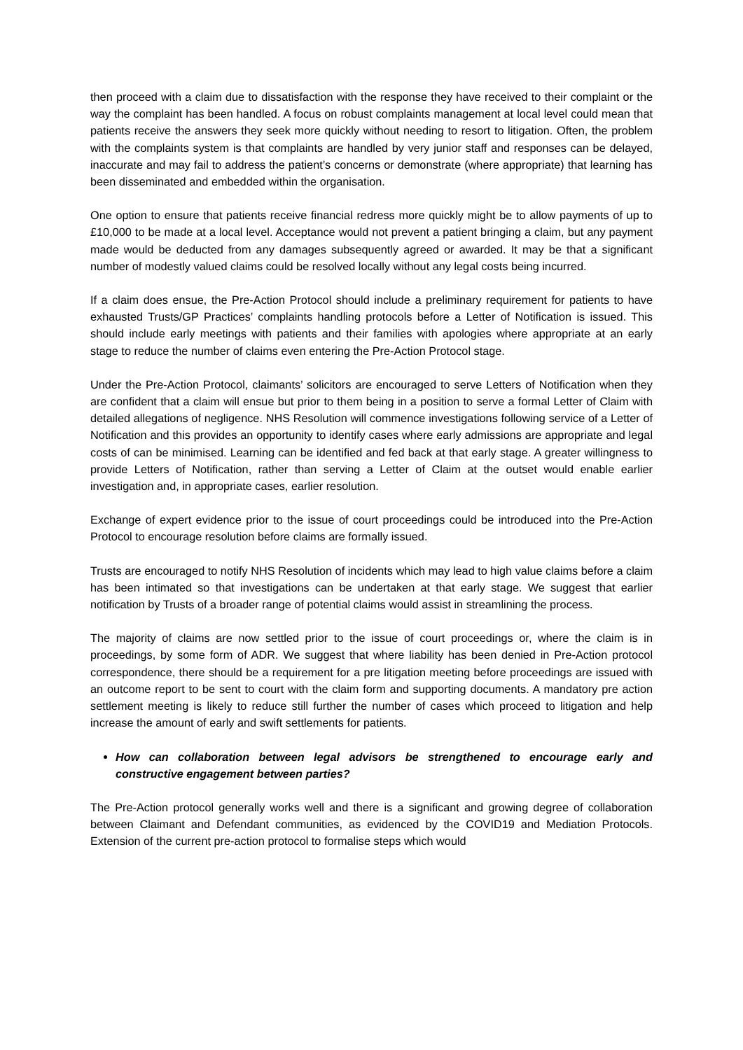then proceed with a claim due to dissatisfaction with the response they have received to their complaint or the way the complaint has been handled. A focus on robust complaints management at local level could mean that patients receive the answers they seek more quickly without needing to resort to litigation. Often, the problem with the complaints system is that complaints are handled by very junior staff and responses can be delayed, inaccurate and may fail to address the patient’s concerns or demonstrate (where appropriate) that learning has been disseminated and embedded within the organisation.
One option to ensure that patients receive financial redress more quickly might be to allow payments of up to £10,000 to be made at a local level. Acceptance would not prevent a patient bringing a claim, but any payment made would be deducted from any damages subsequently agreed or awarded. It may be that a significant number of modestly valued claims could be resolved locally without any legal costs being incurred.
If a claim does ensue, the Pre-Action Protocol should include a preliminary requirement for patients to have exhausted Trusts/GP Practices’ complaints handling protocols before a Letter of Notification is issued. This should include early meetings with patients and their families with apologies where appropriate at an early stage to reduce the number of claims even entering the Pre-Action Protocol stage.
Under the Pre-Action Protocol, claimants’ solicitors are encouraged to serve Letters of Notification when they are confident that a claim will ensue but prior to them being in a position to serve a formal Letter of Claim with detailed allegations of negligence. NHS Resolution will commence investigations following service of a Letter of Notification and this provides an opportunity to identify cases where early admissions are appropriate and legal costs of can be minimised. Learning can be identified and fed back at that early stage. A greater willingness to provide Letters of Notification, rather than serving a Letter of Claim at the outset would enable earlier investigation and, in appropriate cases, earlier resolution.
Exchange of expert evidence prior to the issue of court proceedings could be introduced into the Pre-Action Protocol to encourage resolution before claims are formally issued.
Trusts are encouraged to notify NHS Resolution of incidents which may lead to high value claims before a claim has been intimated so that investigations can be undertaken at that early stage. We suggest that earlier notification by Trusts of a broader range of potential claims would assist in streamlining the process.
The majority of claims are now settled prior to the issue of court proceedings or, where the claim is in proceedings, by some form of ADR. We suggest that where liability has been denied in Pre-Action protocol correspondence, there should be a requirement for a pre litigation meeting before proceedings are issued with an outcome report to be sent to court with the claim form and supporting documents. A mandatory pre action settlement meeting is likely to reduce still further the number of cases which proceed to litigation and help increase the amount of early and swift settlements for patients.
How can collaboration between legal advisors be strengthened to encourage early and constructive engagement between parties?
The Pre-Action protocol generally works well and there is a significant and growing degree of collaboration between Claimant and Defendant communities, as evidenced by the COVID19 and Mediation Protocols. Extension of the current pre-action protocol to formalise steps which would